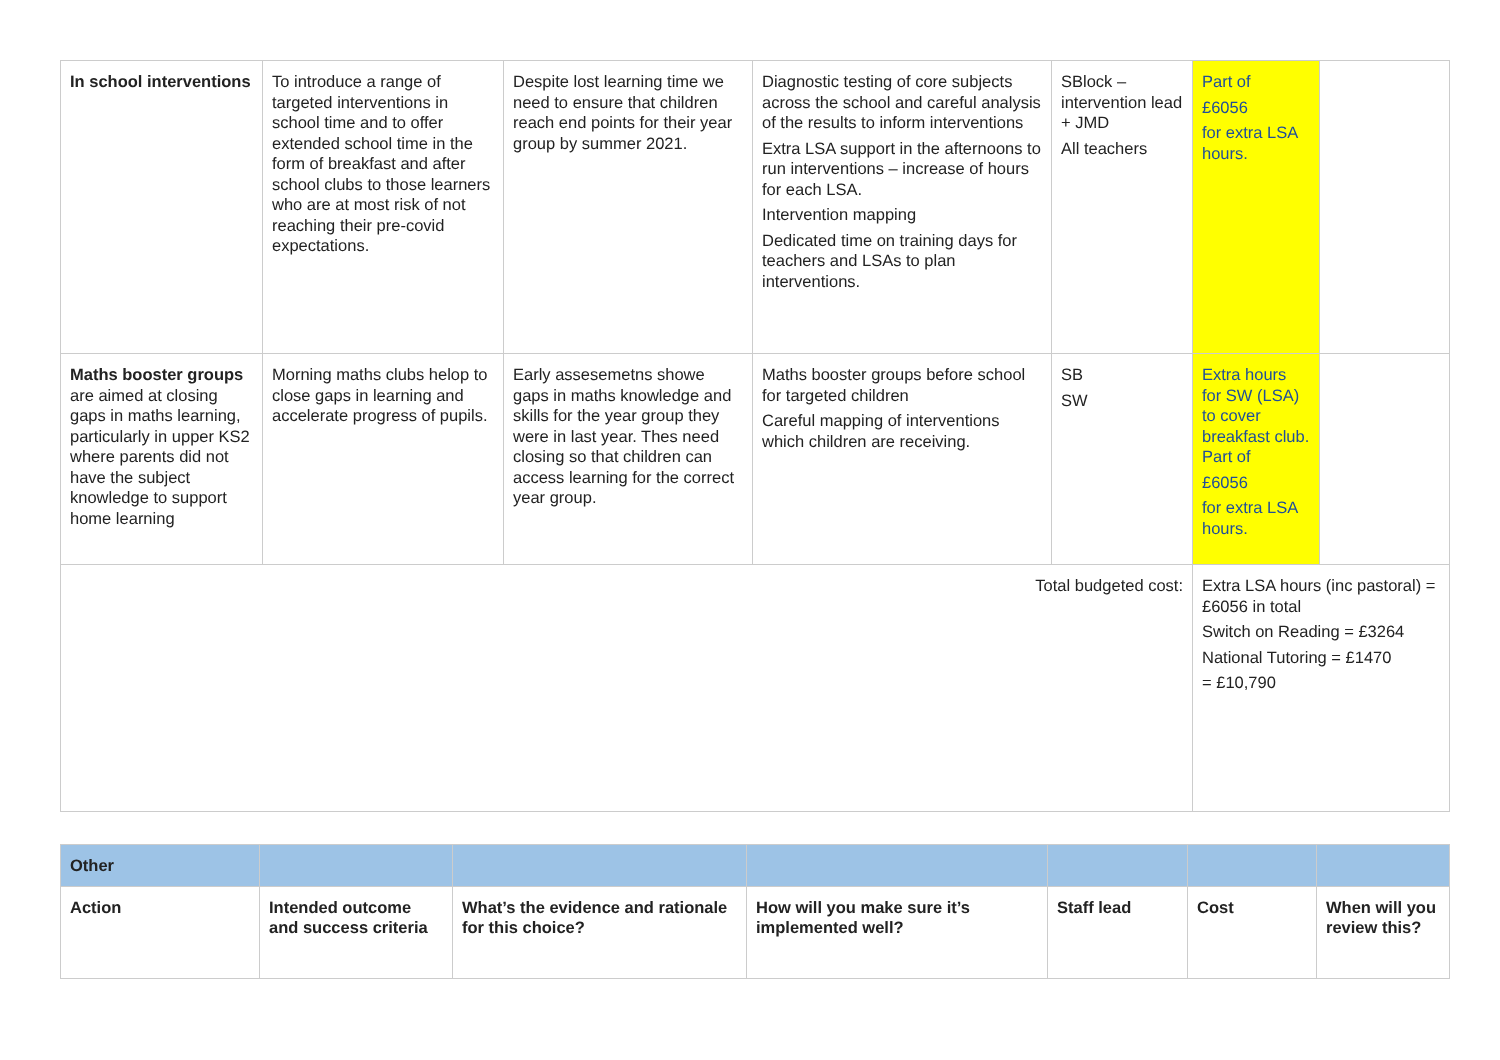| In school interventions | To introduce a range of targeted interventions in school time and to offer extended school time in the form of breakfast and after school clubs to those learners who are at most risk of not reaching their pre-covid expectations. | Despite lost learning time we need to ensure that children reach end points for their year group by summer 2021. | Diagnostic testing of core subjects across the school and careful analysis of the results to inform interventions Extra LSA support in the afternoons to run interventions – increase of hours for each LSA. Intervention mapping Dedicated time on training days for teachers and LSAs to plan interventions. | SBlock – intervention lead + JMD All teachers | Part of £6056 for extra LSA hours. | |
| Maths booster groups are aimed at closing gaps in maths learning, particularly in upper KS2 where parents did not have the subject knowledge to support home learning | Morning maths clubs helop to close gaps in learning and accelerate progress of pupils. | Early assesemetns showe gaps in maths knowledge and skills for the year group they were in last year. Thes need closing so that children can access learning for the correct year group. | Maths booster groups before school for targeted children Careful mapping of interventions which children are receiving. | SB SW | Extra hours for SW (LSA) to cover breakfast club. Part of £6056 for extra LSA hours. | |
| Total budgeted cost: | | | | | Extra LSA hours (inc pastoral) = £6056 in total Switch on Reading = £3264 National Tutoring = £1470 = £10,790 | |
| Other | | | | | | |
| Action | Intended outcome and success criteria | What’s the evidence and rationale for this choice? | How will you make sure it’s implemented well? | Staff lead | Cost | When will you review this? |